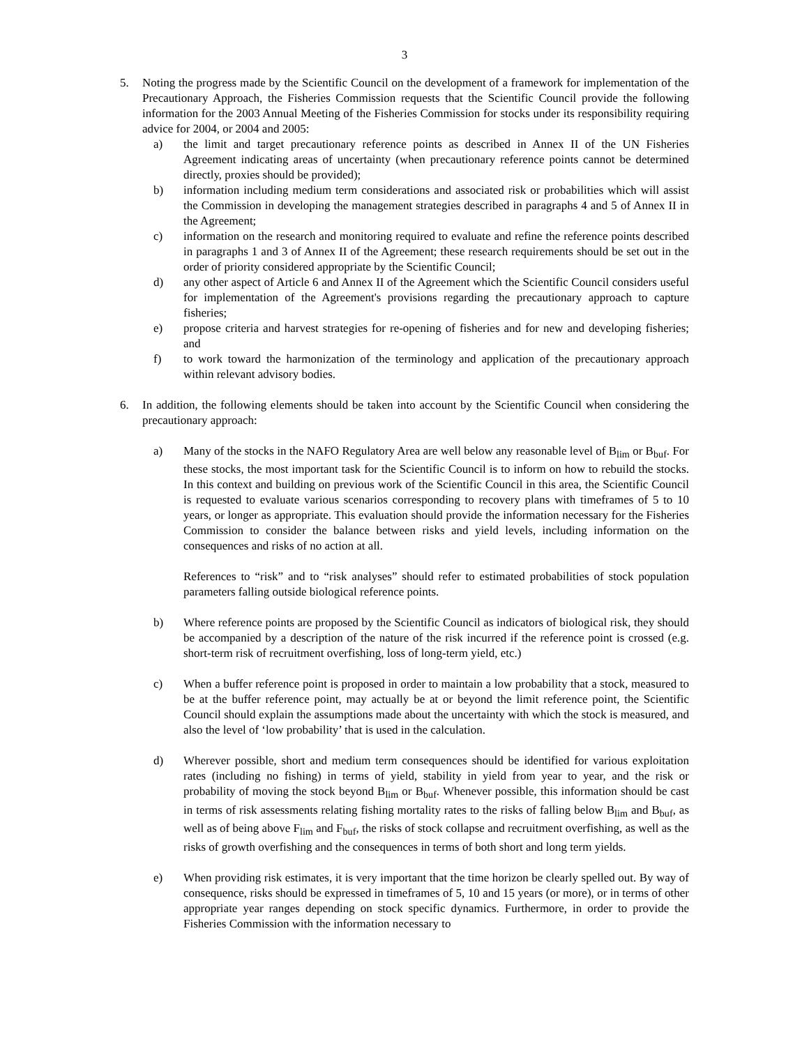3
5. Noting the progress made by the Scientific Council on the development of a framework for implementation of the Precautionary Approach, the Fisheries Commission requests that the Scientific Council provide the following information for the 2003 Annual Meeting of the Fisheries Commission for stocks under its responsibility requiring advice for 2004, or 2004 and 2005:
a) the limit and target precautionary reference points as described in Annex II of the UN Fisheries Agreement indicating areas of uncertainty (when precautionary reference points cannot be determined directly, proxies should be provided);
b) information including medium term considerations and associated risk or probabilities which will assist the Commission in developing the management strategies described in paragraphs 4 and 5 of Annex II in the Agreement;
c) information on the research and monitoring required to evaluate and refine the reference points described in paragraphs 1 and 3 of Annex II of the Agreement; these research requirements should be set out in the order of priority considered appropriate by the Scientific Council;
d) any other aspect of Article 6 and Annex II of the Agreement which the Scientific Council considers useful for implementation of the Agreement's provisions regarding the precautionary approach to capture fisheries;
e) propose criteria and harvest strategies for re-opening of fisheries and for new and developing fisheries; and
f) to work toward the harmonization of the terminology and application of the precautionary approach within relevant advisory bodies.
6. In addition, the following elements should be taken into account by the Scientific Council when considering the precautionary approach:
a) Many of the stocks in the NAFO Regulatory Area are well below any reasonable level of B<sub>lim</sub> or B<sub>buf</sub>. For these stocks, the most important task for the Scientific Council is to inform on how to rebuild the stocks. In this context and building on previous work of the Scientific Council in this area, the Scientific Council is requested to evaluate various scenarios corresponding to recovery plans with timeframes of 5 to 10 years, or longer as appropriate. This evaluation should provide the information necessary for the Fisheries Commission to consider the balance between risks and yield levels, including information on the consequences and risks of no action at all.
References to “risk” and to “risk analyses” should refer to estimated probabilities of stock population parameters falling outside biological reference points.
b) Where reference points are proposed by the Scientific Council as indicators of biological risk, they should be accompanied by a description of the nature of the risk incurred if the reference point is crossed (e.g. short-term risk of recruitment overfishing, loss of long-term yield, etc.)
c) When a buffer reference point is proposed in order to maintain a low probability that a stock, measured to be at the buffer reference point, may actually be at or beyond the limit reference point, the Scientific Council should explain the assumptions made about the uncertainty with which the stock is measured, and also the level of ‘low probability’ that is used in the calculation.
d) Wherever possible, short and medium term consequences should be identified for various exploitation rates (including no fishing) in terms of yield, stability in yield from year to year, and the risk or probability of moving the stock beyond B<sub>lim</sub> or B<sub>buf</sub>. Whenever possible, this information should be cast in terms of risk assessments relating fishing mortality rates to the risks of falling below B<sub>lim</sub> and B<sub>buf</sub>, as well as of being above F<sub>lim</sub> and F<sub>buf</sub>, the risks of stock collapse and recruitment overfishing, as well as the risks of growth overfishing and the consequences in terms of both short and long term yields.
e) When providing risk estimates, it is very important that the time horizon be clearly spelled out. By way of consequence, risks should be expressed in timeframes of 5, 10 and 15 years (or more), or in terms of other appropriate year ranges depending on stock specific dynamics. Furthermore, in order to provide the Fisheries Commission with the information necessary to